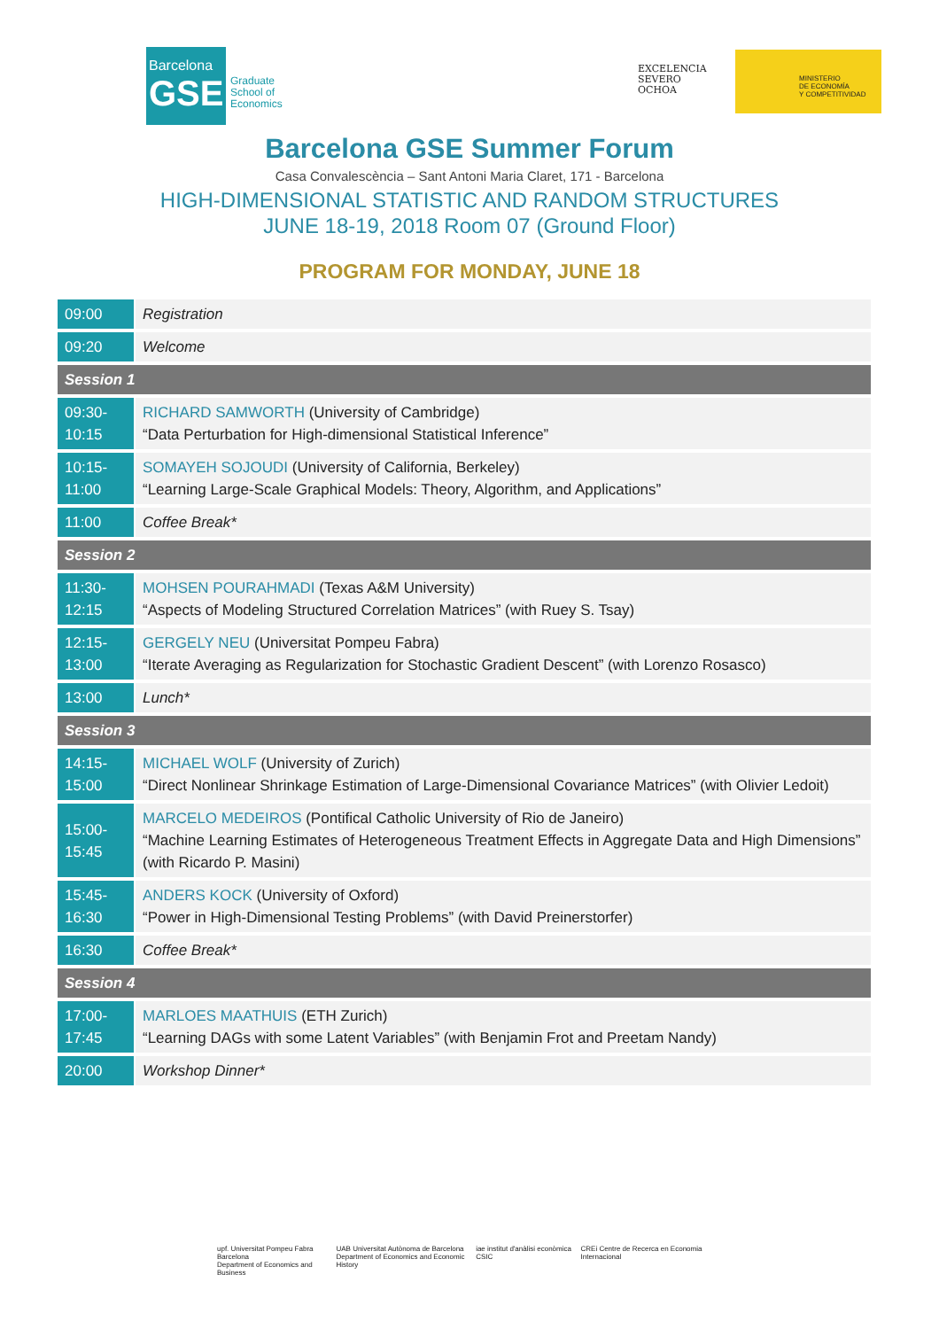Barcelona
GSE
Graduate
School of
Economics
EXCELENCIA
SEVERO
OCHOA
MINISTERIO
DE ECONOMÍA
Y COMPETITIVIDAD
Barcelona GSE Summer Forum
Casa Convalescència – Sant Antoni Maria Claret, 171 - Barcelona
HIGH-DIMENSIONAL STATISTIC AND RANDOM STRUCTURES
JUNE 18-19, 2018 Room 07 (Ground Floor)
PROGRAM FOR MONDAY, JUNE 18
| 09:00 | Registration |
| 09:20 | Welcome |
| Session 1 | |
| 09:30- 10:15 | RICHARD SAMWORTH (University of Cambridge) “Data Perturbation for High-dimensional Statistical Inference” |
| 10:15- 11:00 | SOMAYEH SOJOUDI (University of California, Berkeley) “Learning Large-Scale Graphical Models: Theory, Algorithm, and Applications” |
| 11:00 | Coffee Break* |
| Session 2 | |
| 11:30- 12:15 | MOHSEN POURAHMADI (Texas A&M University) “Aspects of Modeling Structured Correlation Matrices” (with Ruey S. Tsay) |
| 12:15- 13:00 | GERGELY NEU (Universitat Pompeu Fabra) “Iterate Averaging as Regularization for Stochastic Gradient Descent” (with Lorenzo Rosasco) |
| 13:00 | Lunch* |
| Session 3 | |
| 14:15- 15:00 | MICHAEL WOLF (University of Zurich) “Direct Nonlinear Shrinkage Estimation of Large-Dimensional Covariance Matrices” (with Olivier Ledoit) |
| 15:00- 15:45 | MARCELO MEDEIROS (Pontifical Catholic University of Rio de Janeiro) “Machine Learning Estimates of Heterogeneous Treatment Effects in Aggregate Data and High Dimensions” (with Ricardo P. Masini) |
| 15:45- 16:30 | ANDERS KOCK (University of Oxford) “Power in High-Dimensional Testing Problems” (with David Preinerstorfer) |
| 16:30 | Coffee Break* |
| Session 4 | |
| 17:00- 17:45 | MARLOES MAATHUIS (ETH Zurich) “Learning DAGs with some Latent Variables” (with Benjamin Frot and Preetam Nandy) |
| 20:00 | Workshop Dinner* |
upf. Universitat Pompeu Fabra Barcelona
Department of Economics and Business
UAB Universitat Autònoma de Barcelona
Department of Economics and Economic History
iae institut d'anàlisi econòmica CSIC
CREi Centre de Recerca en Economia Internacional